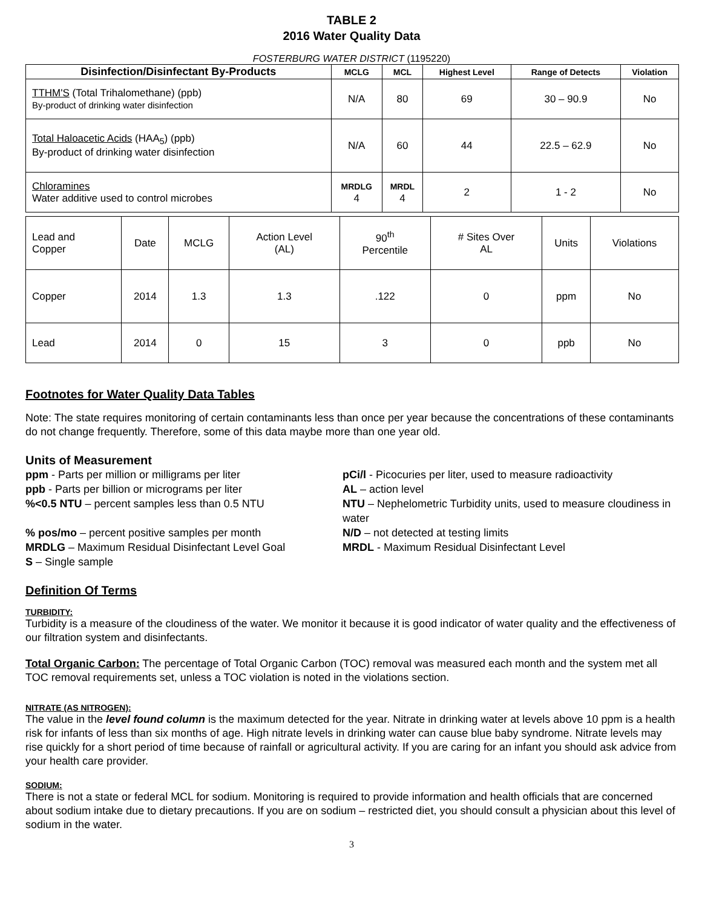TABLE 2
2016 Water Quality Data
FOSTERBURG WATER DISTRICT (1195220)
| Disinfection/Disinfectant By-Products | MCLG | MCL | Highest Level | Range of Detects | Violation |
| --- | --- | --- | --- | --- | --- |
| TTHM'S (Total Trihalomethane) (ppb) By-product of drinking water disinfection | N/A | 80 | 69 | 30 – 90.9 | No |
| Total Haloacetic Acids (HAA<sub>5</sub>) (ppb) By-product of drinking water disinfection | N/A | 60 | 44 | 22.5 – 62.9 | No |
| Chloramines Water additive used to control microbes | MRDLG 4 | MRDL 4 | 2 | 1 - 2 | No |
| Lead and Copper | Date | MCLG | Action Level (AL) | 90<sup>th</sup> Percentile | # Sites Over AL | Units | Violations |
| Copper | 2014 | 1.3 | 1.3 | .122 | 0 | ppm | No |
| Lead | 2014 | 0 | 15 | 3 | 0 | ppb | No |
Footnotes for Water Quality Data Tables
Note: The state requires monitoring of certain contaminants less than once per year because the concentrations of these contaminants do not change frequently. Therefore, some of this data maybe more than one year old.
Units of Measurement
ppm - Parts per million or milligrams per liter
pCi/l - Picocuries per liter, used to measure radioactivity
ppb - Parts per billion or micrograms per liter
AL – action level
%<0.5 NTU – percent samples less than 0.5 NTU
NTU – Nephelometric Turbidity units, used to measure cloudiness in water
% pos/mo – percent positive samples per month
N/D – not detected at testing limits
MRDLG – Maximum Residual Disinfectant Level Goal
MRDL - Maximum Residual Disinfectant Level
S – Single sample
Definition Of Terms
TURBIDITY:
Turbidity is a measure of the cloudiness of the water. We monitor it because it is good indicator of water quality and the effectiveness of our filtration system and disinfectants.
Total Organic Carbon: The percentage of Total Organic Carbon (TOC) removal was measured each month and the system met all TOC removal requirements set, unless a TOC violation is noted in the violations section.
NITRATE (AS NITROGEN):
The value in the level found column is the maximum detected for the year. Nitrate in drinking water at levels above 10 ppm is a health risk for infants of less than six months of age. High nitrate levels in drinking water can cause blue baby syndrome. Nitrate levels may rise quickly for a short period of time because of rainfall or agricultural activity. If you are caring for an infant you should ask advice from your health care provider.
SODIUM:
There is not a state or federal MCL for sodium. Monitoring is required to provide information and health officials that are concerned about sodium intake due to dietary precautions. If you are on sodium – restricted diet, you should consult a physician about this level of sodium in the water.
3